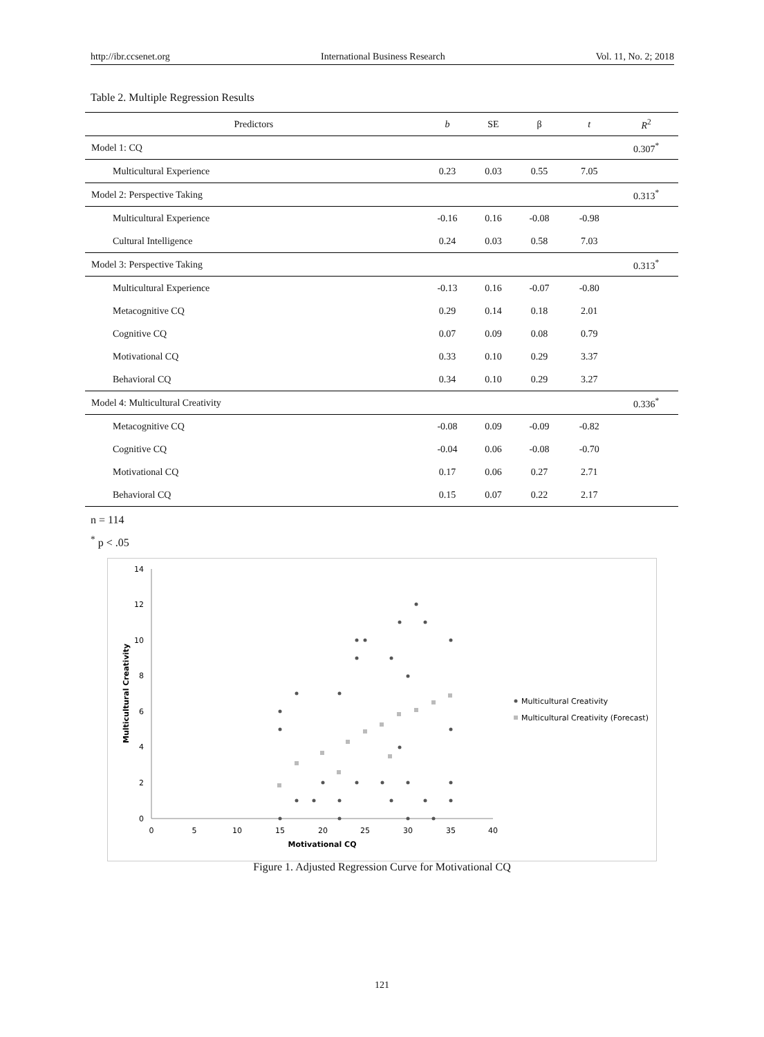http://ibr.ccsenet.org International Business Research Vol. 11, No. 2; 2018
Table 2. Multiple Regression Results
| Predictors | b | SE | β | t | R<sup>2</sup> |
| --- | --- | --- | --- | --- | --- |
| Model 1: CQ | | | | | 0.307<sup>*</sup> |
| Multicultural Experience | 0.23 | 0.03 | 0.55 | 7.05 | |
| Model 2: Perspective Taking | | | | | 0.313<sup>*</sup> |
| Multicultural Experience | -0.16 | 0.16 | -0.08 | -0.98 | |
| Cultural Intelligence | 0.24 | 0.03 | 0.58 | 7.03 | |
| Model 3: Perspective Taking | | | | | 0.313<sup>*</sup> |
| Multicultural Experience | -0.13 | 0.16 | -0.07 | -0.80 | |
| Metacognitive CQ | 0.29 | 0.14 | 0.18 | 2.01 | |
| Cognitive CQ | 0.07 | 0.09 | 0.08 | 0.79 | |
| Motivational CQ | 0.33 | 0.10 | 0.29 | 3.37 | |
| Behavioral CQ | 0.34 | 0.10 | 0.29 | 3.27 | |
| Model 4: Multicultural Creativity | | | | | 0.336<sup>*</sup> |
| Metacognitive CQ | -0.08 | 0.09 | -0.09 | -0.82 | |
| Cognitive CQ | -0.04 | 0.06 | -0.08 | -0.70 | |
| Motivational CQ | 0.17 | 0.06 | 0.27 | 2.71 | |
| Behavioral CQ | 0.15 | 0.07 | 0.22 | 2.17 | |
n = 114
<sup>*</sup> p < .05
14
12
10
8
6
4
2
0
0
5
10
15
20
25
30
35
40
Motivational CQ
Multicultural Creativity
Multicultural Creativity
Multicultural Creativity (Forecast)
Figure 1. Adjusted Regression Curve for Motivational CQ
121